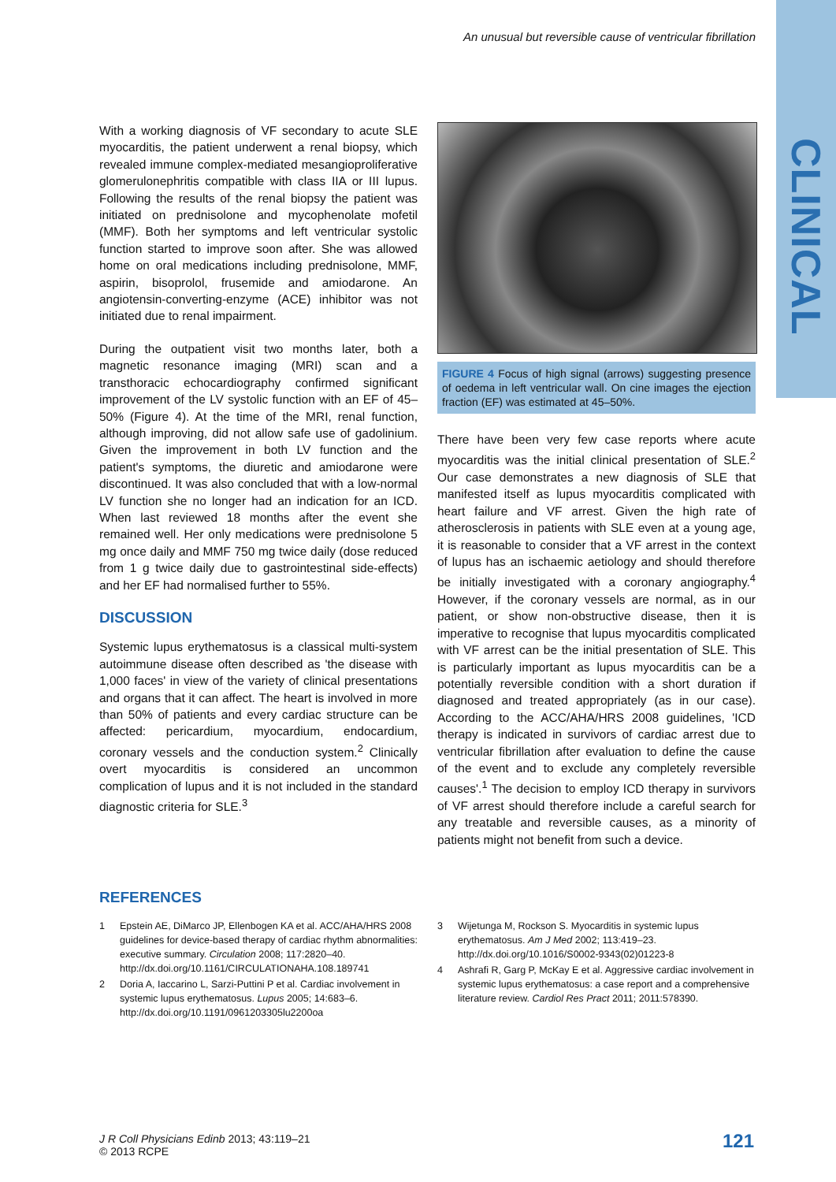An unusual but reversible cause of ventricular fibrillation
CLINICAL
With a working diagnosis of VF secondary to acute SLE myocarditis, the patient underwent a renal biopsy, which revealed immune complex-mediated mesangioproliferative glomerulonephritis compatible with class IIA or III lupus. Following the results of the renal biopsy the patient was initiated on prednisolone and mycophenolate mofetil (MMF). Both her symptoms and left ventricular systolic function started to improve soon after. She was allowed home on oral medications including prednisolone, MMF, aspirin, bisoprolol, frusemide and amiodarone. An angiotensin-converting-enzyme (ACE) inhibitor was not initiated due to renal impairment.
During the outpatient visit two months later, both a magnetic resonance imaging (MRI) scan and a transthoracic echocardiography confirmed significant improvement of the LV systolic function with an EF of 45–50% (Figure 4). At the time of the MRI, renal function, although improving, did not allow safe use of gadolinium. Given the improvement in both LV function and the patient's symptoms, the diuretic and amiodarone were discontinued. It was also concluded that with a low-normal LV function she no longer had an indication for an ICD. When last reviewed 18 months after the event she remained well. Her only medications were prednisolone 5 mg once daily and MMF 750 mg twice daily (dose reduced from 1 g twice daily due to gastrointestinal side-effects) and her EF had normalised further to 55%.
DISCUSSION
Systemic lupus erythematosus is a classical multi-system autoimmune disease often described as 'the disease with 1,000 faces' in view of the variety of clinical presentations and organs that it can affect. The heart is involved in more than 50% of patients and every cardiac structure can be affected: pericardium, myocardium, endocardium, coronary vessels and the conduction system.<sup>2</sup> Clinically overt myocarditis is considered an uncommon complication of lupus and it is not included in the standard diagnostic criteria for SLE.<sup>3</sup>
FIGURE 4 Focus of high signal (arrows) suggesting presence of oedema in left ventricular wall. On cine images the ejection fraction (EF) was estimated at 45–50%.
There have been very few case reports where acute myocarditis was the initial clinical presentation of SLE.<sup>2</sup> Our case demonstrates a new diagnosis of SLE that manifested itself as lupus myocarditis complicated with heart failure and VF arrest. Given the high rate of atherosclerosis in patients with SLE even at a young age, it is reasonable to consider that a VF arrest in the context of lupus has an ischaemic aetiology and should therefore be initially investigated with a coronary angiography.<sup>4</sup> However, if the coronary vessels are normal, as in our patient, or show non-obstructive disease, then it is imperative to recognise that lupus myocarditis complicated with VF arrest can be the initial presentation of SLE. This is particularly important as lupus myocarditis can be a potentially reversible condition with a short duration if diagnosed and treated appropriately (as in our case). According to the ACC/AHA/HRS 2008 guidelines, 'ICD therapy is indicated in survivors of cardiac arrest due to ventricular fibrillation after evaluation to define the cause of the event and to exclude any completely reversible causes'.<sup>1</sup> The decision to employ ICD therapy in survivors of VF arrest should therefore include a careful search for any treatable and reversible causes, as a minority of patients might not benefit from such a device.
REFERENCES
1 Epstein AE, DiMarco JP, Ellenbogen KA et al. ACC/AHA/HRS 2008 guidelines for device-based therapy of cardiac rhythm abnormalities: executive summary. Circulation 2008; 117:2820–40. http://dx.doi.org/10.1161/CIRCULATIONAHA.108.189741
2 Doria A, Iaccarino L, Sarzi-Puttini P et al. Cardiac involvement in systemic lupus erythematosus. Lupus 2005; 14:683–6. http://dx.doi.org/10.1191/0961203305lu2200oa
3 Wijetunga M, Rockson S. Myocarditis in systemic lupus erythematosus. Am J Med 2002; 113:419–23. http://dx.doi.org/10.1016/S0002-9343(02)01223-8
4 Ashrafi R, Garg P, McKay E et al. Aggressive cardiac involvement in systemic lupus erythematosus: a case report and a comprehensive literature review. Cardiol Res Pract 2011; 2011:578390.
J R Coll Physicians Edinb 2013; 43:119–21
© 2013 RCPE
121